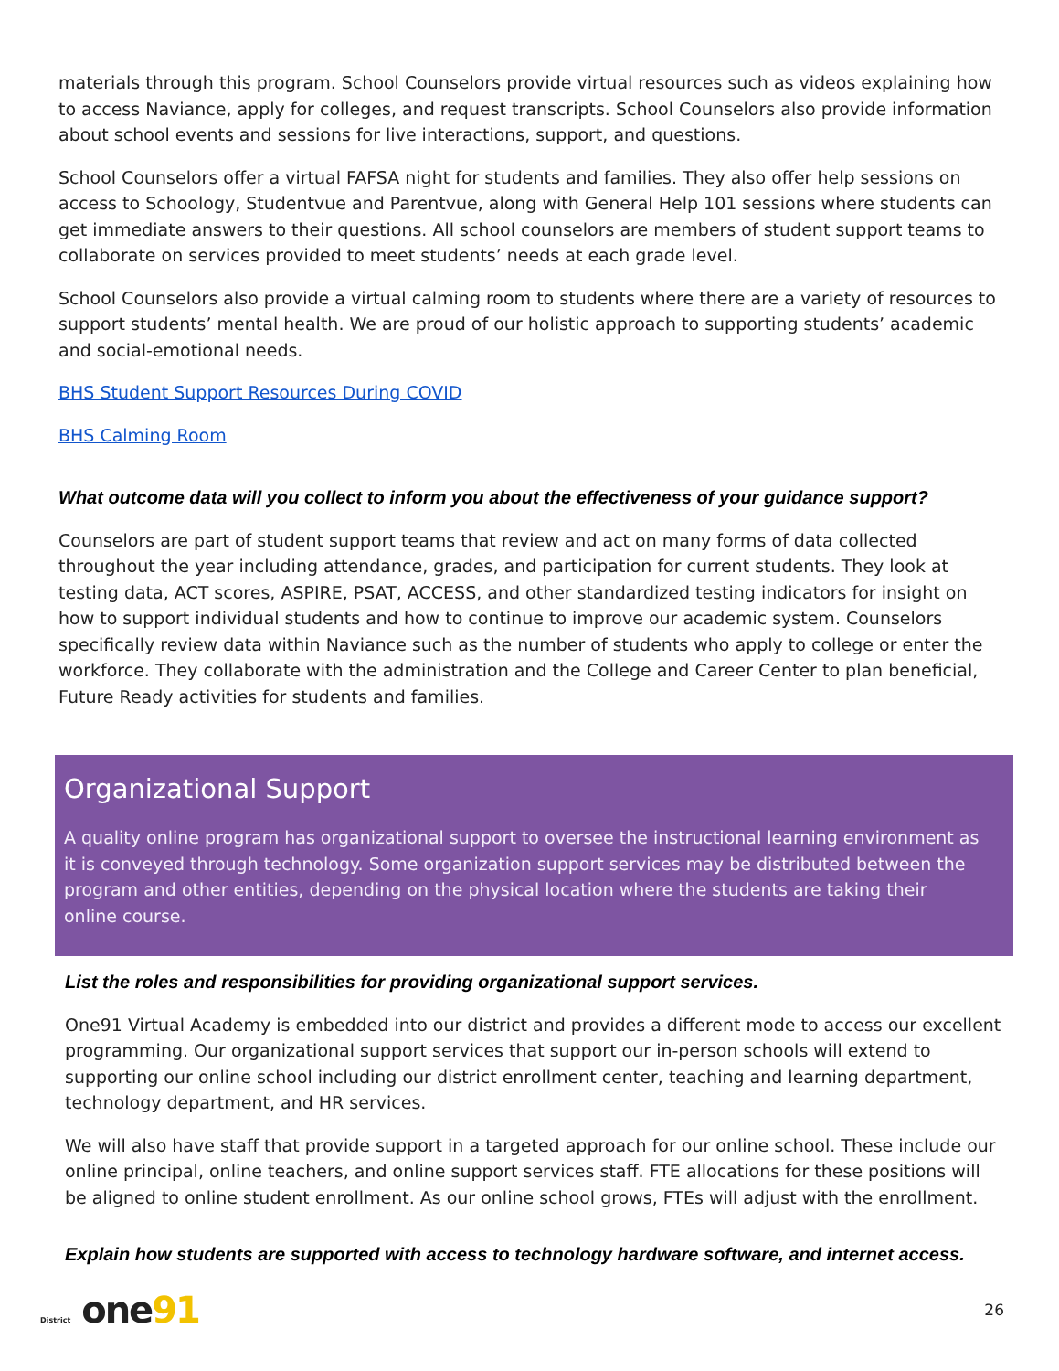materials through this program. School Counselors provide virtual resources such as videos explaining how to access Naviance, apply for colleges, and request transcripts. School Counselors also provide information about school events and sessions for live interactions, support, and questions.
School Counselors offer a virtual FAFSA night for students and families. They also offer help sessions on access to Schoology, Studentvue and Parentvue, along with General Help 101 sessions where students can get immediate answers to their questions. All school counselors are members of student support teams to collaborate on services provided to meet students’ needs at each grade level.
School Counselors also provide a virtual calming room to students where there are a variety of resources to support students’ mental health. We are proud of our holistic approach to supporting students’ academic and social-emotional needs.
BHS Student Support Resources During COVID
BHS Calming Room
What outcome data will you collect to inform you about the effectiveness of your guidance support?
Counselors are part of student support teams that review and act on many forms of data collected throughout the year including attendance, grades, and participation for current students. They look at testing data, ACT scores, ASPIRE, PSAT, ACCESS, and other standardized testing indicators for insight on how to support individual students and how to continue to improve our academic system. Counselors specifically review data within Naviance such as the number of students who apply to college or enter the workforce. They collaborate with the administration and the College and Career Center to plan beneficial, Future Ready activities for students and families.
Organizational Support
A quality online program has organizational support to oversee the instructional learning environment as it is conveyed through technology. Some organization support services may be distributed between the program and other entities, depending on the physical location where the students are taking their online course.
List the roles and responsibilities for providing organizational support services.
One91 Virtual Academy is embedded into our district and provides a different mode to access our excellent programming. Our organizational support services that support our in-person schools will extend to supporting our online school including our district enrollment center, teaching and learning department, technology department, and HR services.
We will also have staff that provide support in a targeted approach for our online school. These include our online principal, online teachers, and online support services staff. FTE allocations for these positions will be aligned to online student enrollment. As our online school grows, FTEs will adjust with the enrollment.
Explain how students are supported with access to technology hardware software, and internet access.
District one91
26